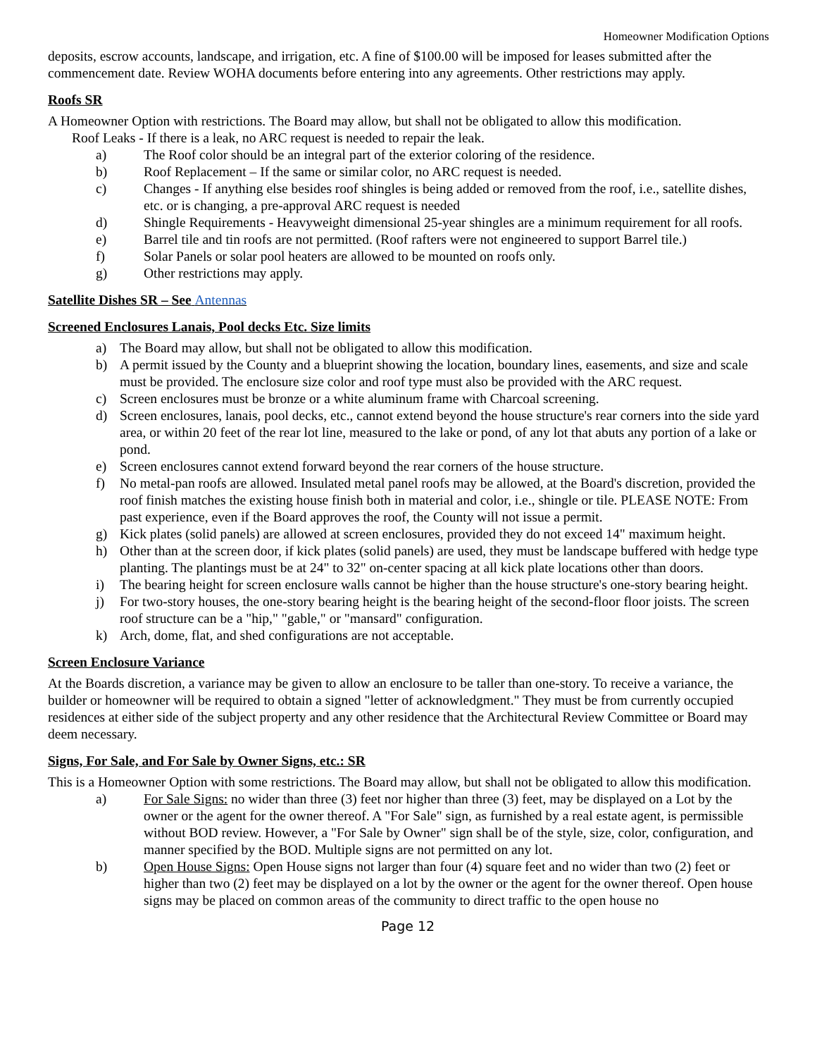Homeowner Modification Options
deposits, escrow accounts, landscape, and irrigation, etc. A fine of $100.00 will be imposed for leases submitted after the commencement date. Review WOHA documents before entering into any agreements. Other restrictions may apply.
Roofs SR
A Homeowner Option with restrictions. The Board may allow, but shall not be obligated to allow this modification.
Roof Leaks - If there is a leak, no ARC request is needed to repair the leak.
a) The Roof color should be an integral part of the exterior coloring of the residence.
b) Roof Replacement – If the same or similar color, no ARC request is needed.
c) Changes - If anything else besides roof shingles is being added or removed from the roof, i.e., satellite dishes, etc. or is changing, a pre-approval ARC request is needed
d) Shingle Requirements - Heavyweight dimensional 25-year shingles are a minimum requirement for all roofs.
e) Barrel tile and tin roofs are not permitted. (Roof rafters were not engineered to support Barrel tile.)
f) Solar Panels or solar pool heaters are allowed to be mounted on roofs only.
g) Other restrictions may apply.
Satellite Dishes SR – See Antennas
Screened Enclosures Lanais, Pool decks Etc. Size limits
a) The Board may allow, but shall not be obligated to allow this modification.
b) A permit issued by the County and a blueprint showing the location, boundary lines, easements, and size and scale must be provided. The enclosure size color and roof type must also be provided with the ARC request.
c) Screen enclosures must be bronze or a white aluminum frame with Charcoal screening.
d) Screen enclosures, lanais, pool decks, etc., cannot extend beyond the house structure's rear corners into the side yard area, or within 20 feet of the rear lot line, measured to the lake or pond, of any lot that abuts any portion of a lake or pond.
e) Screen enclosures cannot extend forward beyond the rear corners of the house structure.
f) No metal-pan roofs are allowed. Insulated metal panel roofs may be allowed, at the Board's discretion, provided the roof finish matches the existing house finish both in material and color, i.e., shingle or tile. PLEASE NOTE: From past experience, even if the Board approves the roof, the County will not issue a permit.
g) Kick plates (solid panels) are allowed at screen enclosures, provided they do not exceed 14" maximum height.
h) Other than at the screen door, if kick plates (solid panels) are used, they must be landscape buffered with hedge type planting. The plantings must be at 24" to 32" on-center spacing at all kick plate locations other than doors.
i) The bearing height for screen enclosure walls cannot be higher than the house structure's one-story bearing height.
j) For two-story houses, the one-story bearing height is the bearing height of the second-floor floor joists. The screen roof structure can be a "hip," "gable," or "mansard" configuration.
k) Arch, dome, flat, and shed configurations are not acceptable.
Screen Enclosure Variance
At the Boards discretion, a variance may be given to allow an enclosure to be taller than one-story. To receive a variance, the builder or homeowner will be required to obtain a signed "letter of acknowledgment." They must be from currently occupied residences at either side of the subject property and any other residence that the Architectural Review Committee or Board may deem necessary.
Signs, For Sale, and For Sale by Owner Signs, etc.: SR
This is a Homeowner Option with some restrictions. The Board may allow, but shall not be obligated to allow this modification.
a) For Sale Signs: no wider than three (3) feet nor higher than three (3) feet, may be displayed on a Lot by the owner or the agent for the owner thereof. A "For Sale" sign, as furnished by a real estate agent, is permissible without BOD review. However, a "For Sale by Owner" sign shall be of the style, size, color, configuration, and manner specified by the BOD. Multiple signs are not permitted on any lot.
b) Open House Signs: Open House signs not larger than four (4) square feet and no wider than two (2) feet or higher than two (2) feet may be displayed on a lot by the owner or the agent for the owner thereof. Open house signs may be placed on common areas of the community to direct traffic to the open house no
Page 12